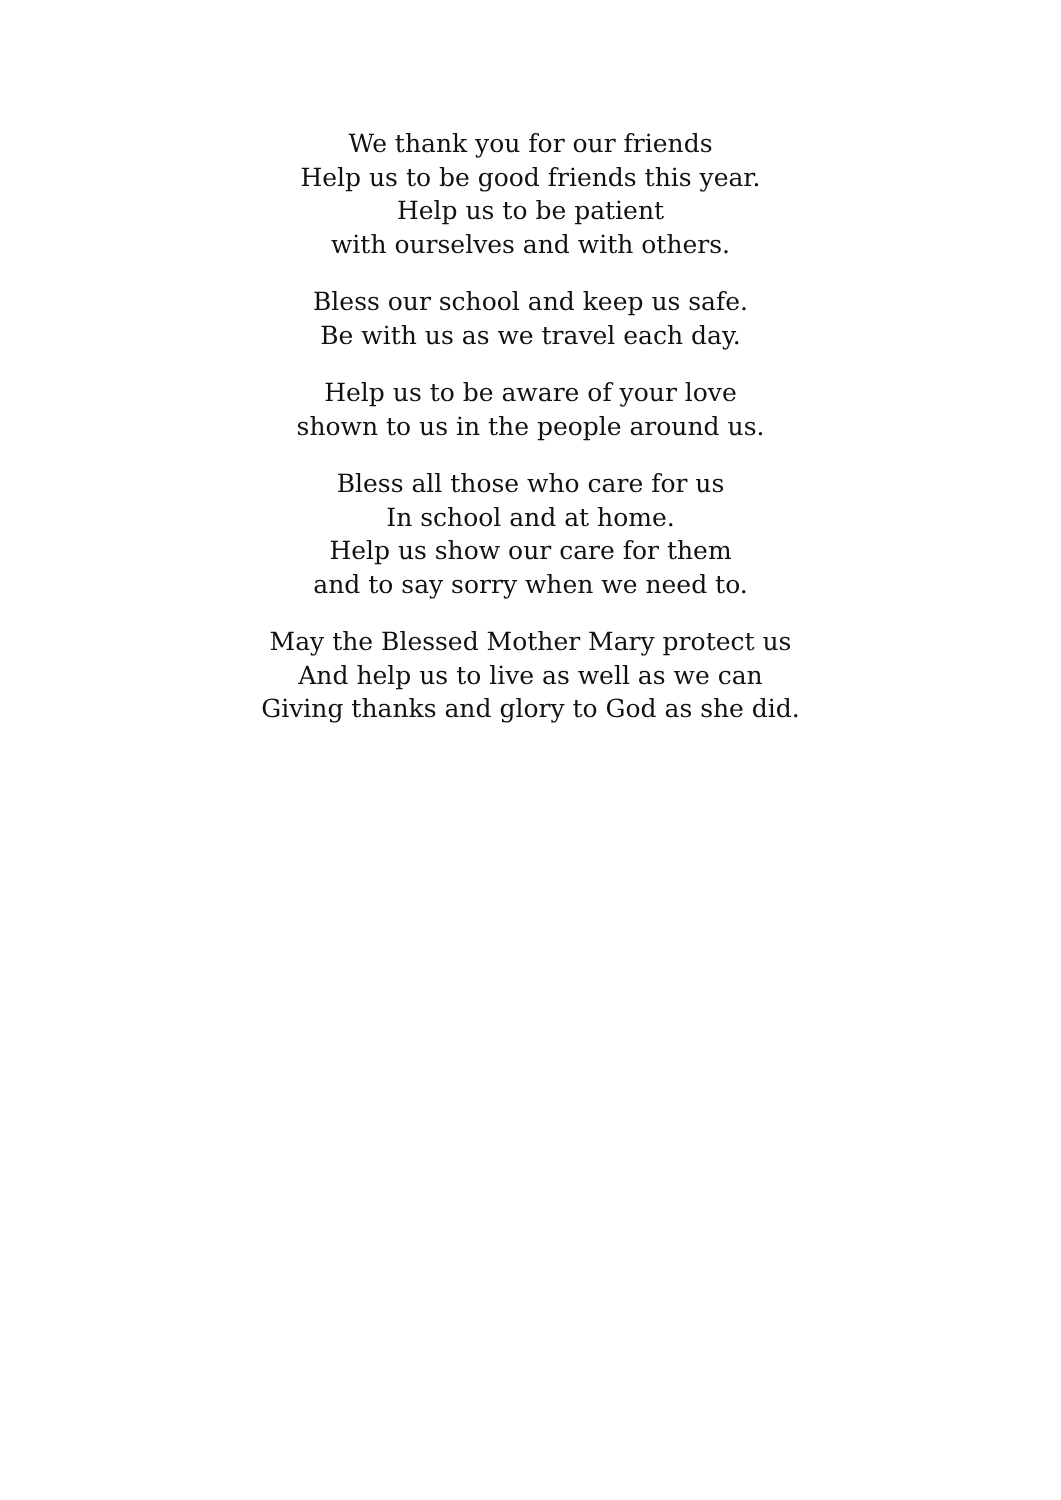We thank you for our friends
Help us to be good friends this year.
Help us to be patient
with ourselves and with others.
Bless our school and keep us safe.
Be with us as we travel each day.
Help us to be aware of your love
shown to us in the people around us.
Bless all those who care for us
In school and at home.
Help us show our care for them
and to say sorry when we need to.
May the Blessed Mother Mary protect us
And help us to live as well as we can
Giving thanks and glory to God as she did.